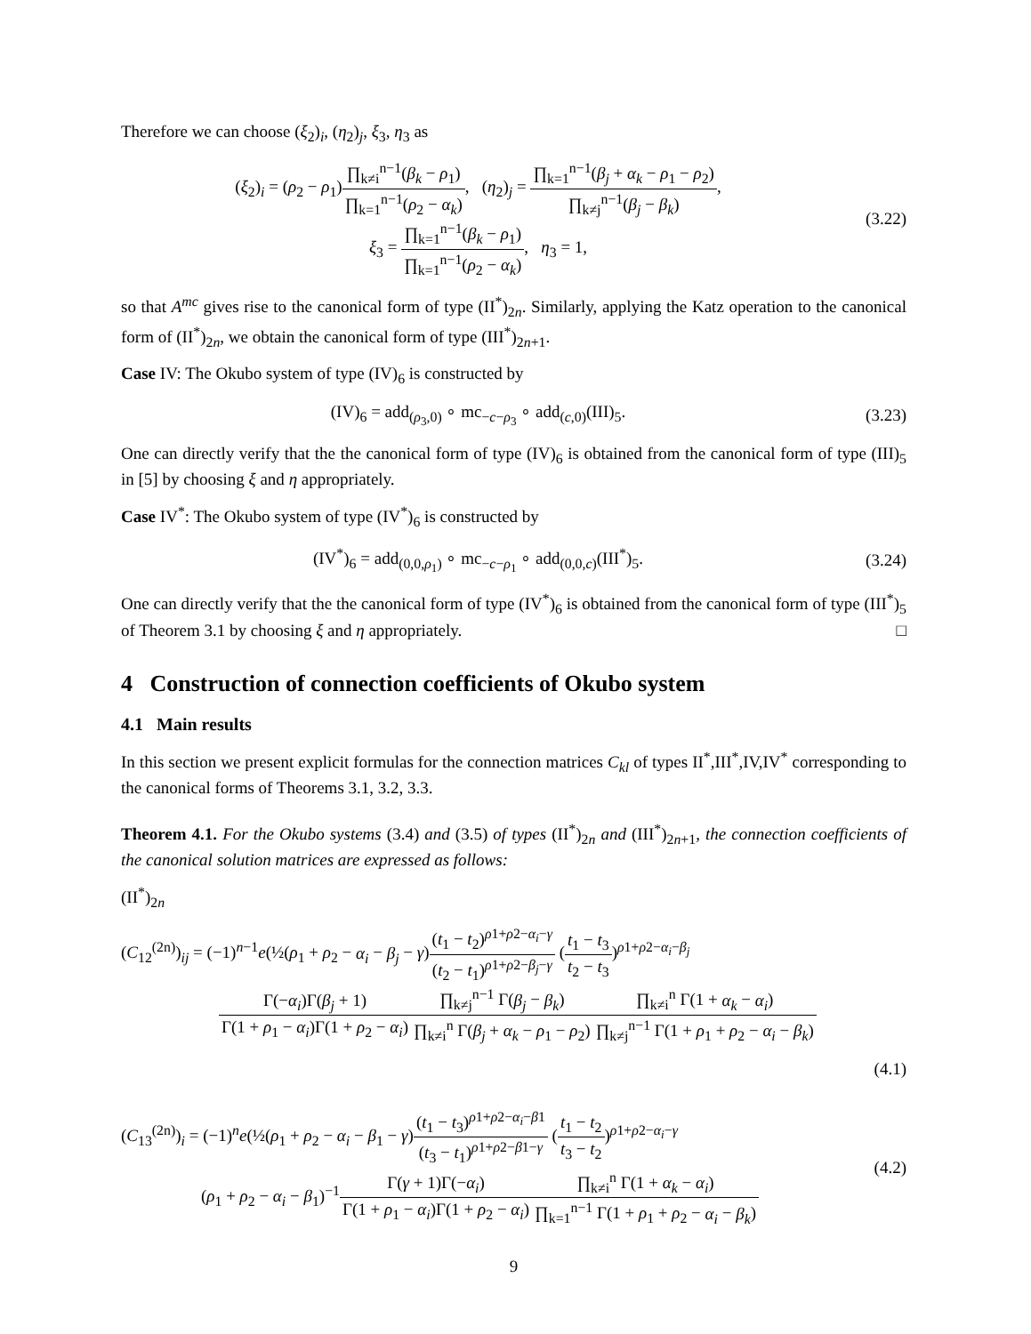Therefore we can choose (ξ<sub>2</sub>)<sub>i</sub>, (η<sub>2</sub>)<sub>j</sub>, ξ<sub>3</sub>, η<sub>3</sub> as
(ξ<sub>2</sub>)<sub>i</sub> = (ρ<sub>2</sub> − ρ<sub>1</sub>)∏<sub>k≠i</sub><sup>n−1</sup>(β<sub>k</sub> − ρ<sub>1</sub>) ∏<sub>k=1</sub><sup>n−1</sup>(ρ<sub>2</sub> − α<sub>k</sub>), (η<sub>2</sub>)<sub>j</sub> = ∏<sub>k=1</sub><sup>n−1</sup>(β<sub>j</sub> + α<sub>k</sub> − ρ<sub>1</sub> − ρ<sub>2</sub>) ∏<sub>k≠j</sub><sup>n−1</sup>(β<sub>j</sub> − β<sub>k</sub>),
ξ<sub>3</sub> = ∏<sub>k=1</sub><sup>n−1</sup>(β<sub>k</sub> − ρ<sub>1</sub>) ∏<sub>k=1</sub><sup>n−1</sup>(ρ<sub>2</sub> − α<sub>k</sub>), η<sub>3</sub> = 1,
(3.22)
so that A<sup>mc</sup> gives rise to the canonical form of type (II<sup>*</sup>)<sub>2n</sub>. Similarly, applying the Katz operation to the canonical form of (II<sup>*</sup>)<sub>2n</sub>, we obtain the canonical form of type (III<sup>*</sup>)<sub>2n+1</sub>.
Case IV: The Okubo system of type (IV)<sub>6</sub> is constructed by
(IV)<sub>6</sub> = add<sub>(ρ<sub>3</sub>,0)</sub> ∘ mc<sub>−c−ρ<sub>3</sub></sub> ∘ add<sub>(c,0)</sub>(III)<sub>5</sub>.
(3.23)
One can directly verify that the the canonical form of type (IV)<sub>6</sub> is obtained from the canonical form of type (III)<sub>5</sub> in [5] by choosing ξ and η appropriately.
Case IV<sup>*</sup>: The Okubo system of type (IV<sup>*</sup>)<sub>6</sub> is constructed by
(IV<sup>*</sup>)<sub>6</sub> = add<sub>(0,0,ρ<sub>1</sub>)</sub> ∘ mc<sub>−c−ρ<sub>1</sub></sub> ∘ add<sub>(0,0,c)</sub>(III<sup>*</sup>)<sub>5</sub>.
(3.24)
One can directly verify that the the canonical form of type (IV<sup>*</sup>)<sub>6</sub> is obtained from the canonical form of type (III<sup>*</sup>)<sub>5</sub> of Theorem 3.1 by choosing ξ and η appropriately. □
4 Construction of connection coefficients of Okubo system
4.1 Main results
In this section we present explicit formulas for the connection matrices C<sub>kl</sub> of types II<sup>*</sup>,III<sup>*</sup>,IV,IV<sup>*</sup> corresponding to the canonical forms of Theorems 3.1, 3.2, 3.3.
Theorem 4.1. For the Okubo systems (3.4) and (3.5) of types (II<sup>*</sup>)<sub>2n</sub> and (III<sup>*</sup>)<sub>2n+1</sub>, the connection coefficients of the canonical solution matrices are expressed as follows:
(II<sup>*</sup>)<sub>2n</sub>
(C<sub>12</sub><sup>(2n)</sup>)<sub>ij</sub> = (−1)<sup>n−1</sup>e(½(ρ<sub>1</sub> + ρ<sub>2</sub> − α<sub>i</sub> − β<sub>j</sub> − γ)(t<sub>1</sub> − t<sub>2</sub>)<sup>ρ1+ρ2−α<sub>i</sub>−γ</sup> (t<sub>2</sub> − t<sub>1</sub>)<sup>ρ1+ρ2−β<sub>j</sub>−γ</sup> (t<sub>1</sub> − t<sub>3</sub> t<sub>2</sub> − t<sub>3</sub>)<sup>ρ1+ρ2−α<sub>i</sub>−β<sub>j</sub></sup>
Γ(−α<sub>i</sub>)Γ(β<sub>j</sub> + 1) Γ(1 + ρ<sub>1</sub> − α<sub>i</sub>)Γ(1 + ρ<sub>2</sub> − α<sub>i</sub>)∏<sub>k≠j</sub><sup>n−1</sup> Γ(β<sub>j</sub> − β<sub>k</sub>) ∏<sub>k≠i</sub><sup>n</sup> Γ(β<sub>j</sub> + α<sub>k</sub> − ρ<sub>1</sub> − ρ<sub>2</sub>)∏<sub>k≠i</sub><sup>n</sup> Γ(1 + α<sub>k</sub> − α<sub>i</sub>) ∏<sub>k≠j</sub><sup>n−1</sup> Γ(1 + ρ<sub>1</sub> + ρ<sub>2</sub> − α<sub>i</sub> − β<sub>k</sub>)
(4.1)
(C<sub>13</sub><sup>(2n)</sup>)<sub>i</sub> = (−1)<sup>n</sup>e(½(ρ<sub>1</sub> + ρ<sub>2</sub> − α<sub>i</sub> − β<sub>1</sub> − γ)(t<sub>1</sub> − t<sub>3</sub>)<sup>ρ1+ρ2−α<sub>i</sub>−β1</sup> (t<sub>3</sub> − t<sub>1</sub>)<sup>ρ1+ρ2−β1−γ</sup> (t<sub>1</sub> − t<sub>2</sub> t<sub>3</sub> − t<sub>2</sub>)<sup>ρ1+ρ2−α<sub>i</sub>−γ</sup>
(ρ<sub>1</sub> + ρ<sub>2</sub> − α<sub>i</sub> − β<sub>1</sub>)<sup>−1</sup>Γ(γ + 1)Γ(−α<sub>i</sub>) Γ(1 + ρ<sub>1</sub> − α<sub>i</sub>)Γ(1 + ρ<sub>2</sub> − α<sub>i</sub>)∏<sub>k≠i</sub><sup>n</sup> Γ(1 + α<sub>k</sub> − α<sub>i</sub>) ∏<sub>k=1</sub><sup>n−1</sup> Γ(1 + ρ<sub>1</sub> + ρ<sub>2</sub> − α<sub>i</sub> − β<sub>k</sub>)
(4.2)
9